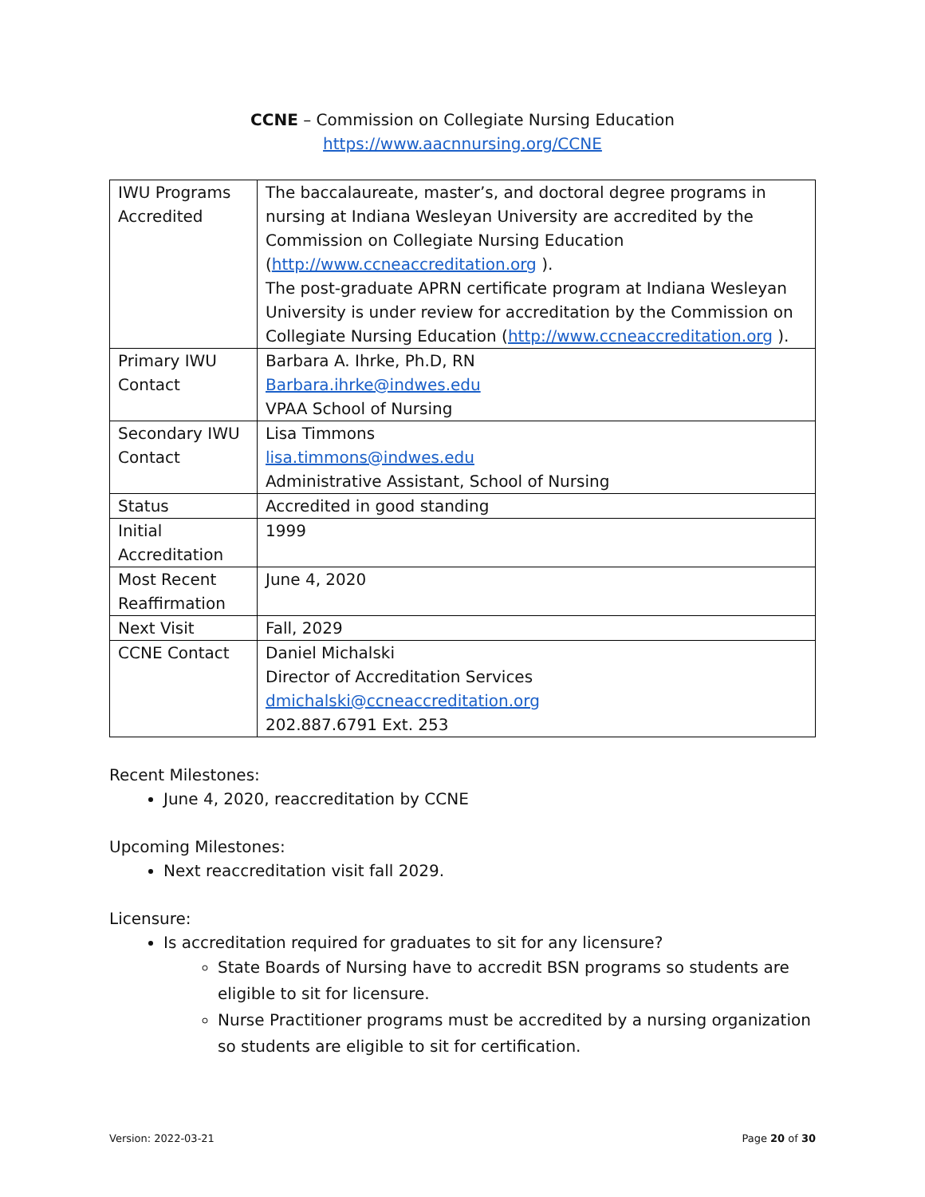CCNE – Commission on Collegiate Nursing Education
https://www.aacnnursing.org/CCNE
| IWU Programs Accredited | The baccalaureate, master’s, and doctoral degree programs in nursing at Indiana Wesleyan University are accredited by the Commission on Collegiate Nursing Education ( http://www.ccneaccreditation.org ). The post-graduate APRN certificate program at Indiana Wesleyan University is under review for accreditation by the Commission on Collegiate Nursing Education ( http://www.ccneaccreditation.org ). |
| Primary IWU Contact | Barbara A. Ihrke, Ph.D, RN Barbara.ihrke@indwes.edu VPAA School of Nursing |
| Secondary IWU Contact | Lisa Timmons lisa.timmons@indwes.edu Administrative Assistant, School of Nursing |
| Status | Accredited in good standing |
| Initial Accreditation | 1999 |
| Most Recent Reaffirmation | June 4, 2020 |
| Next Visit | Fall, 2029 |
| CCNE Contact | Daniel Michalski Director of Accreditation Services dmichalski@ccneaccreditation.org 202.887.6791 Ext. 253 |
Recent Milestones:
June 4, 2020, reaccreditation by CCNE
Upcoming Milestones:
Next reaccreditation visit fall 2029.
Licensure:
Is accreditation required for graduates to sit for any licensure?
State Boards of Nursing have to accredit BSN programs so students are eligible to sit for licensure.
Nurse Practitioner programs must be accredited by a nursing organization so students are eligible to sit for certification.
Version: 2022-03-21 Page 20 of 30